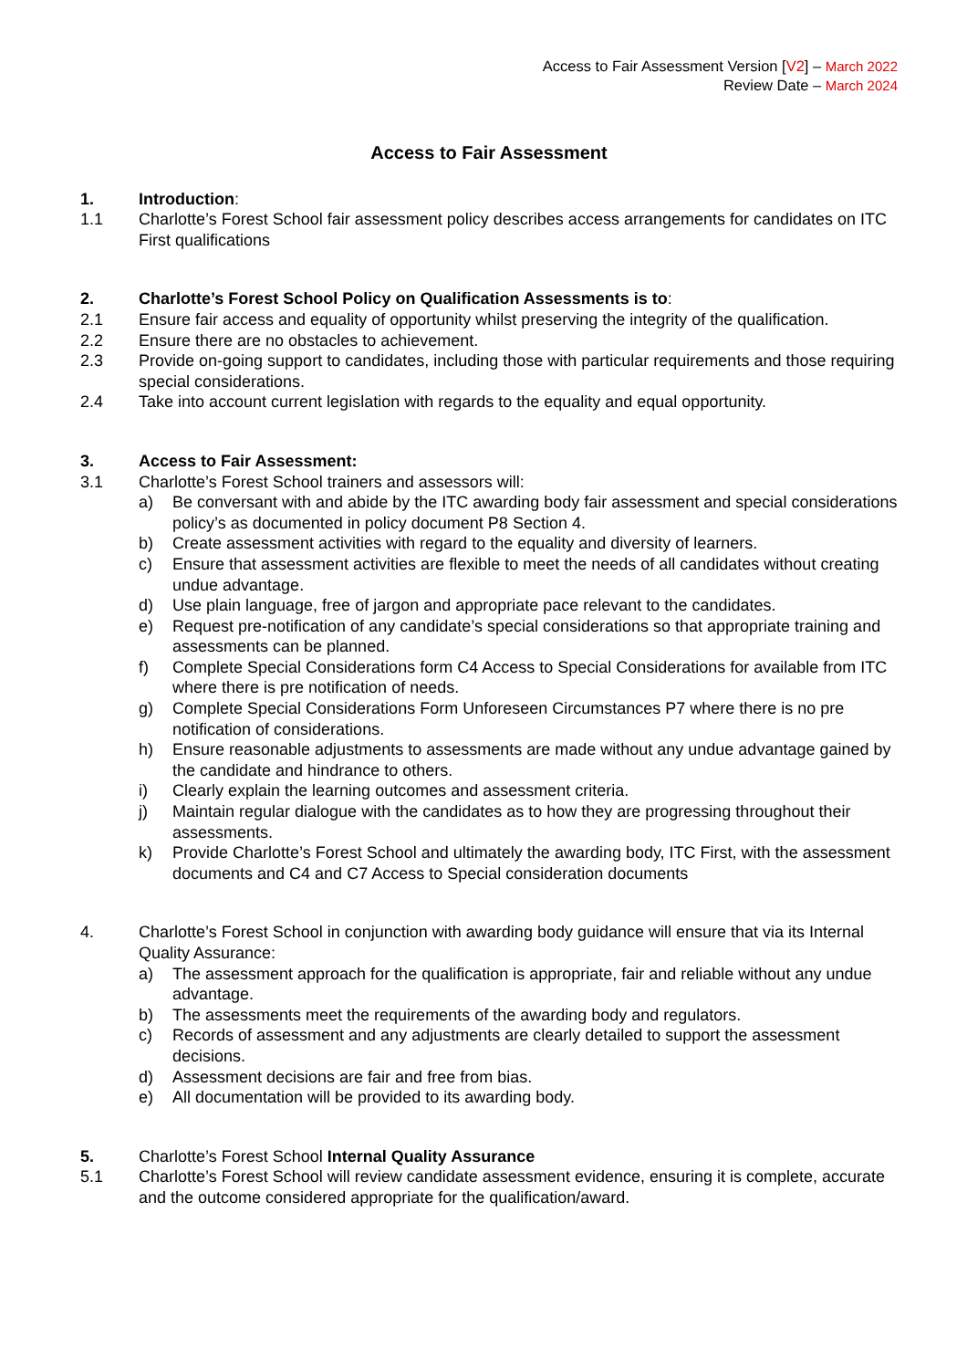Access to Fair Assessment Version [V2] – March 2022
Review Date – March 2024
Access to Fair Assessment
1. Introduction:
1.1 Charlotte’s Forest School fair assessment policy describes access arrangements for candidates on ITC First qualifications
2. Charlotte’s Forest School Policy on Qualification Assessments is to:
2.1 Ensure fair access and equality of opportunity whilst preserving the integrity of the qualification.
2.2 Ensure there are no obstacles to achievement.
2.3 Provide on-going support to candidates, including those with particular requirements and those requiring special considerations.
2.4 Take into account current legislation with regards to the equality and equal opportunity.
3. Access to Fair Assessment:
3.1 Charlotte’s Forest School trainers and assessors will:
a) Be conversant with and abide by the ITC awarding body fair assessment and special considerations policy’s as documented in policy document P8 Section 4.
b) Create assessment activities with regard to the equality and diversity of learners.
c) Ensure that assessment activities are flexible to meet the needs of all candidates without creating undue advantage.
d) Use plain language, free of jargon and appropriate pace relevant to the candidates.
e) Request pre-notification of any candidate’s special considerations so that appropriate training and assessments can be planned.
f) Complete Special Considerations form C4 Access to Special Considerations for available from ITC where there is pre notification of needs.
g) Complete Special Considerations Form Unforeseen Circumstances P7 where there is no pre notification of considerations.
h) Ensure reasonable adjustments to assessments are made without any undue advantage gained by the candidate and hindrance to others.
i) Clearly explain the learning outcomes and assessment criteria.
j) Maintain regular dialogue with the candidates as to how they are progressing throughout their assessments.
k) Provide Charlotte’s Forest School and ultimately the awarding body, ITC First, with the assessment documents and C4 and C7 Access to Special consideration documents
4. Charlotte’s Forest School in conjunction with awarding body guidance will ensure that via its Internal Quality Assurance:
a) The assessment approach for the qualification is appropriate, fair and reliable without any undue advantage.
b) The assessments meet the requirements of the awarding body and regulators.
c) Records of assessment and any adjustments are clearly detailed to support the assessment decisions.
d) Assessment decisions are fair and free from bias.
e) All documentation will be provided to its awarding body.
5. Charlotte’s Forest School Internal Quality Assurance
5.1 Charlotte’s Forest School will review candidate assessment evidence, ensuring it is complete, accurate and the outcome considered appropriate for the qualification/award.